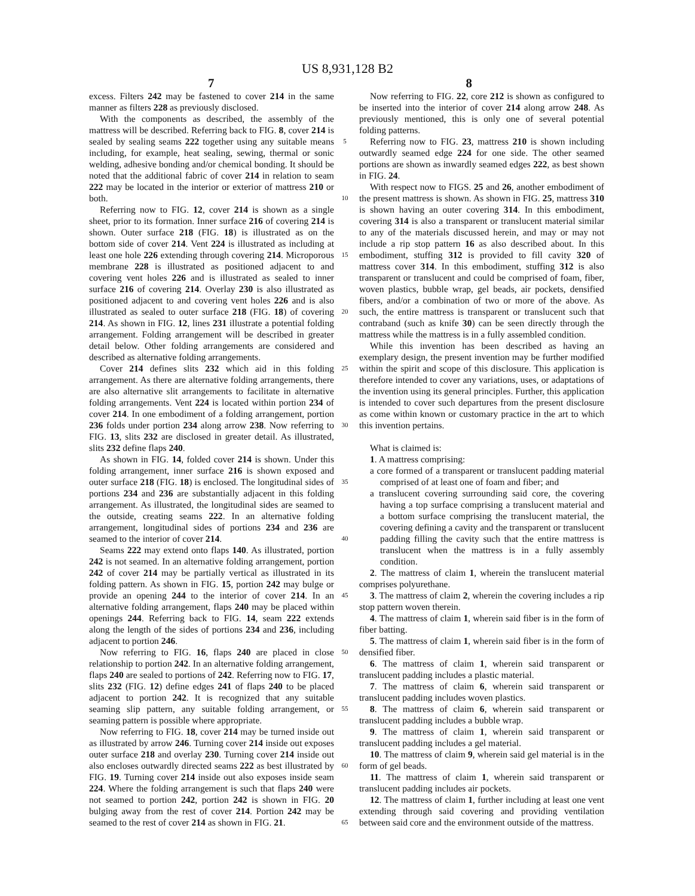US 8,931,128 B2
7 8
excess. Filters 242 may be fastened to cover 214 in the same manner as filters 228 as previously disclosed.
With the components as described, the assembly of the mattress will be described. Referring back to FIG. 8, cover 214 is sealed by sealing seams 222 together using any suitable means including, for example, heat sealing, sewing, thermal or sonic welding, adhesive bonding and/or chemical bonding. It should be noted that the additional fabric of cover 214 in relation to seam 222 may be located in the interior or exterior of mattress 210 or both.
Referring now to FIG. 12, cover 214 is shown as a single sheet, prior to its formation. Inner surface 216 of covering 214 is shown. Outer surface 218 (FIG. 18) is illustrated as on the bottom side of cover 214. Vent 224 is illustrated as including at least one hole 226 extending through covering 214. Microporous membrane 228 is illustrated as positioned adjacent to and covering vent holes 226 and is illustrated as sealed to inner surface 216 of covering 214. Overlay 230 is also illustrated as positioned adjacent to and covering vent holes 226 and is also illustrated as sealed to outer surface 218 (FIG. 18) of covering 214. As shown in FIG. 12, lines 231 illustrate a potential folding arrangement. Folding arrangement will be described in greater detail below. Other folding arrangements are considered and described as alternative folding arrangements.
Cover 214 defines slits 232 which aid in this folding arrangement. As there are alternative folding arrangements, there are also alternative slit arrangements to facilitate in alternative folding arrangements. Vent 224 is located within portion 234 of cover 214. In one embodiment of a folding arrangement, portion 236 folds under portion 234 along arrow 238. Now referring to FIG. 13, slits 232 are disclosed in greater detail. As illustrated, slits 232 define flaps 240.
As shown in FIG. 14, folded cover 214 is shown. Under this folding arrangement, inner surface 216 is shown exposed and outer surface 218 (FIG. 18) is enclosed. The longitudinal sides of portions 234 and 236 are substantially adjacent in this folding arrangement. As illustrated, the longitudinal sides are seamed to the outside, creating seams 222. In an alternative folding arrangement, longitudinal sides of portions 234 and 236 are seamed to the interior of cover 214.
Seams 222 may extend onto flaps 140. As illustrated, portion 242 is not seamed. In an alternative folding arrangement, portion 242 of cover 214 may be partially vertical as illustrated in its folding pattern. As shown in FIG. 15, portion 242 may bulge or provide an opening 244 to the interior of cover 214. In an alternative folding arrangement, flaps 240 may be placed within openings 244. Referring back to FIG. 14, seam 222 extends along the length of the sides of portions 234 and 236, including adjacent to portion 246.
Now referring to FIG. 16, flaps 240 are placed in close relationship to portion 242. In an alternative folding arrangement, flaps 240 are sealed to portions of 242. Referring now to FIG. 17, slits 232 (FIG. 12) define edges 241 of flaps 240 to be placed adjacent to portion 242. It is recognized that any suitable seaming slip pattern, any suitable folding arrangement, or seaming pattern is possible where appropriate.
Now referring to FIG. 18, cover 214 may be turned inside out as illustrated by arrow 246. Turning cover 214 inside out exposes outer surface 218 and overlay 230. Turning cover 214 inside out also encloses outwardly directed seams 222 as best illustrated by FIG. 19. Turning cover 214 inside out also exposes inside seam 224. Where the folding arrangement is such that flaps 240 were not seamed to portion 242, portion 242 is shown in FIG. 20 bulging away from the rest of cover 214. Portion 242 may be seamed to the rest of cover 214 as shown in FIG. 21.
5
10
15
20
25
30
35
40
45
50
55
60
65
Now referring to FIG. 22, core 212 is shown as configured to be inserted into the interior of cover 214 along arrow 248. As previously mentioned, this is only one of several potential folding patterns.
Referring now to FIG. 23, mattress 210 is shown including outwardly seamed edge 224 for one side. The other seamed portions are shown as inwardly seamed edges 222, as best shown in FIG. 24.
With respect now to FIGS. 25 and 26, another embodiment of the present mattress is shown. As shown in FIG. 25, mattress 310 is shown having an outer covering 314. In this embodiment, covering 314 is also a transparent or translucent material similar to any of the materials discussed herein, and may or may not include a rip stop pattern 16 as also described about. In this embodiment, stuffing 312 is provided to fill cavity 320 of mattress cover 314. In this embodiment, stuffing 312 is also transparent or translucent and could be comprised of foam, fiber, woven plastics, bubble wrap, gel beads, air pockets, densified fibers, and/or a combination of two or more of the above. As such, the entire mattress is transparent or translucent such that contraband (such as knife 30) can be seen directly through the mattress while the mattress is in a fully assembled condition.
While this invention has been described as having an exemplary design, the present invention may be further modified within the spirit and scope of this disclosure. This application is therefore intended to cover any variations, uses, or adaptations of the invention using its general principles. Further, this application is intended to cover such departures from the present disclosure as come within known or customary practice in the art to which this invention pertains.
What is claimed is:
1. A mattress comprising:
a core formed of a transparent or translucent padding material comprised of at least one of foam and fiber; and
a translucent covering surrounding said core, the covering having a top surface comprising a translucent material and a bottom surface comprising the translucent material, the covering defining a cavity and the transparent or translucent padding filling the cavity such that the entire mattress is translucent when the mattress is in a fully assembly condition.
2. The mattress of claim 1, wherein the translucent material comprises polyurethane.
3. The mattress of claim 2, wherein the covering includes a rip stop pattern woven therein.
4. The mattress of claim 1, wherein said fiber is in the form of fiber batting.
5. The mattress of claim 1, wherein said fiber is in the form of densified fiber.
6. The mattress of claim 1, wherein said transparent or translucent padding includes a plastic material.
7. The mattress of claim 6, wherein said transparent or translucent padding includes woven plastics.
8. The mattress of claim 6, wherein said transparent or translucent padding includes a bubble wrap.
9. The mattress of claim 1, wherein said transparent or translucent padding includes a gel material.
10. The mattress of claim 9, wherein said gel material is in the form of gel beads.
11. The mattress of claim 1, wherein said transparent or translucent padding includes air pockets.
12. The mattress of claim 1, further including at least one vent extending through said covering and providing ventilation between said core and the environment outside of the mattress.